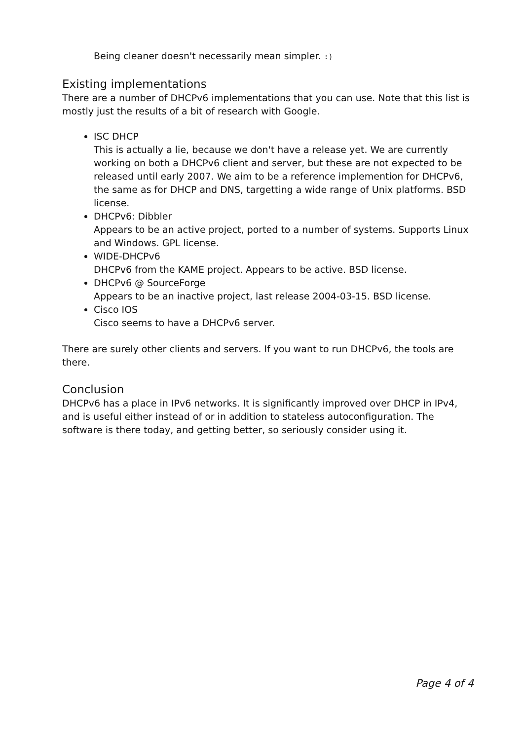Being cleaner doesn't necessarily mean simpler. :)
Existing implementations
There are a number of DHCPv6 implementations that you can use. Note that this list is mostly just the results of a bit of research with Google.
ISC DHCP
This is actually a lie, because we don't have a release yet. We are currently working on both a DHCPv6 client and server, but these are not expected to be released until early 2007. We aim to be a reference implemention for DHCPv6, the same as for DHCP and DNS, targetting a wide range of Unix platforms. BSD license.
DHCPv6: Dibbler
Appears to be an active project, ported to a number of systems. Supports Linux and Windows. GPL license.
WIDE-DHCPv6
DHCPv6 from the KAME project. Appears to be active. BSD license.
DHCPv6 @ SourceForge
Appears to be an inactive project, last release 2004-03-15. BSD license.
Cisco IOS
Cisco seems to have a DHCPv6 server.
There are surely other clients and servers. If you want to run DHCPv6, the tools are there.
Conclusion
DHCPv6 has a place in IPv6 networks. It is significantly improved over DHCP in IPv4, and is useful either instead of or in addition to stateless autoconfiguration. The software is there today, and getting better, so seriously consider using it.
Page 4 of 4